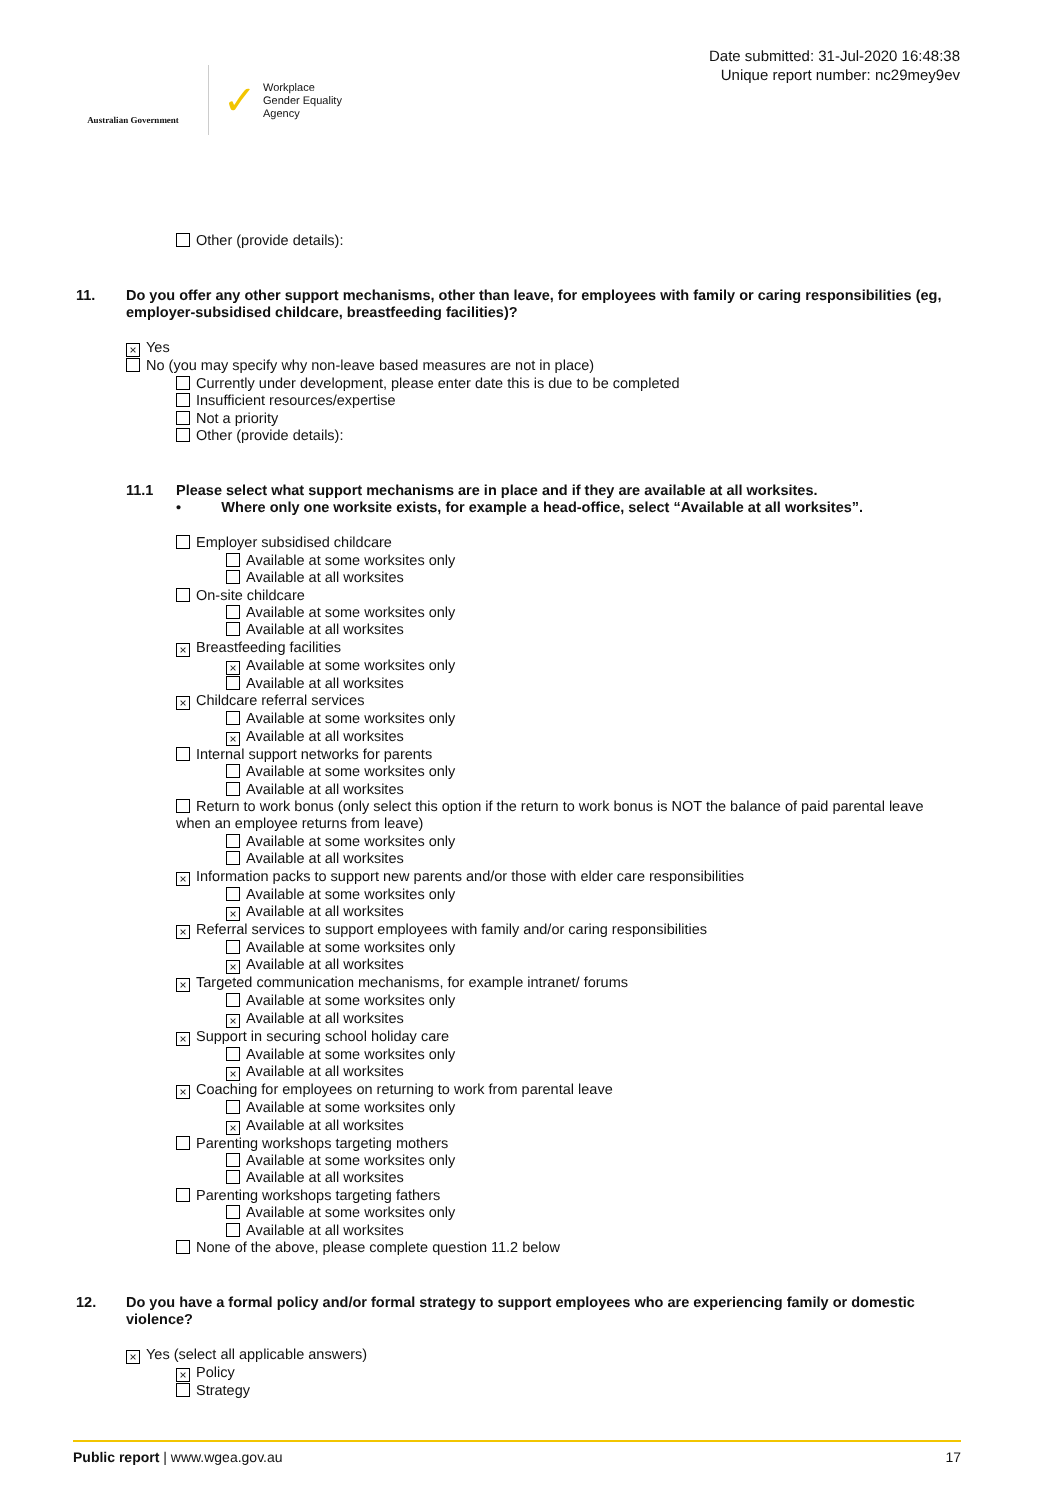Australian Government
✓
Workplace
Gender Equality
Agency
Date submitted: 31-Jul-2020 16:48:38
Unique report number: nc29mey9ev
Other (provide details):
11. Do you offer any other support mechanisms, other than leave, for employees with family or caring responsibilities (eg, employer-subsidised childcare, breastfeeding facilities)?
× Yes
No (you may specify why non-leave based measures are not in place)
Currently under development, please enter date this is due to be completed
Insufficient resources/expertise
Not a priority
Other (provide details):
11.1 Please select what support mechanisms are in place and if they are available at all worksites.
• Where only one worksite exists, for example a head-office, select “Available at all worksites”.
Employer subsidised childcare
Available at some worksites only
Available at all worksites
On-site childcare
Available at some worksites only
Available at all worksites
× Breastfeeding facilities
× Available at some worksites only
Available at all worksites
× Childcare referral services
Available at some worksites only
× Available at all worksites
Internal support networks for parents
Available at some worksites only
Available at all worksites
Return to work bonus (only select this option if the return to work bonus is NOT the balance of paid parental leave when an employee returns from leave)
Available at some worksites only
Available at all worksites
× Information packs to support new parents and/or those with elder care responsibilities
Available at some worksites only
× Available at all worksites
× Referral services to support employees with family and/or caring responsibilities
Available at some worksites only
× Available at all worksites
× Targeted communication mechanisms, for example intranet/ forums
Available at some worksites only
× Available at all worksites
× Support in securing school holiday care
Available at some worksites only
× Available at all worksites
× Coaching for employees on returning to work from parental leave
Available at some worksites only
× Available at all worksites
Parenting workshops targeting mothers
Available at some worksites only
Available at all worksites
Parenting workshops targeting fathers
Available at some worksites only
Available at all worksites
None of the above, please complete question 11.2 below
12. Do you have a formal policy and/or formal strategy to support employees who are experiencing family or domestic violence?
× Yes (select all applicable answers)
× Policy
Strategy
Public report | www.wgea.gov.au 17